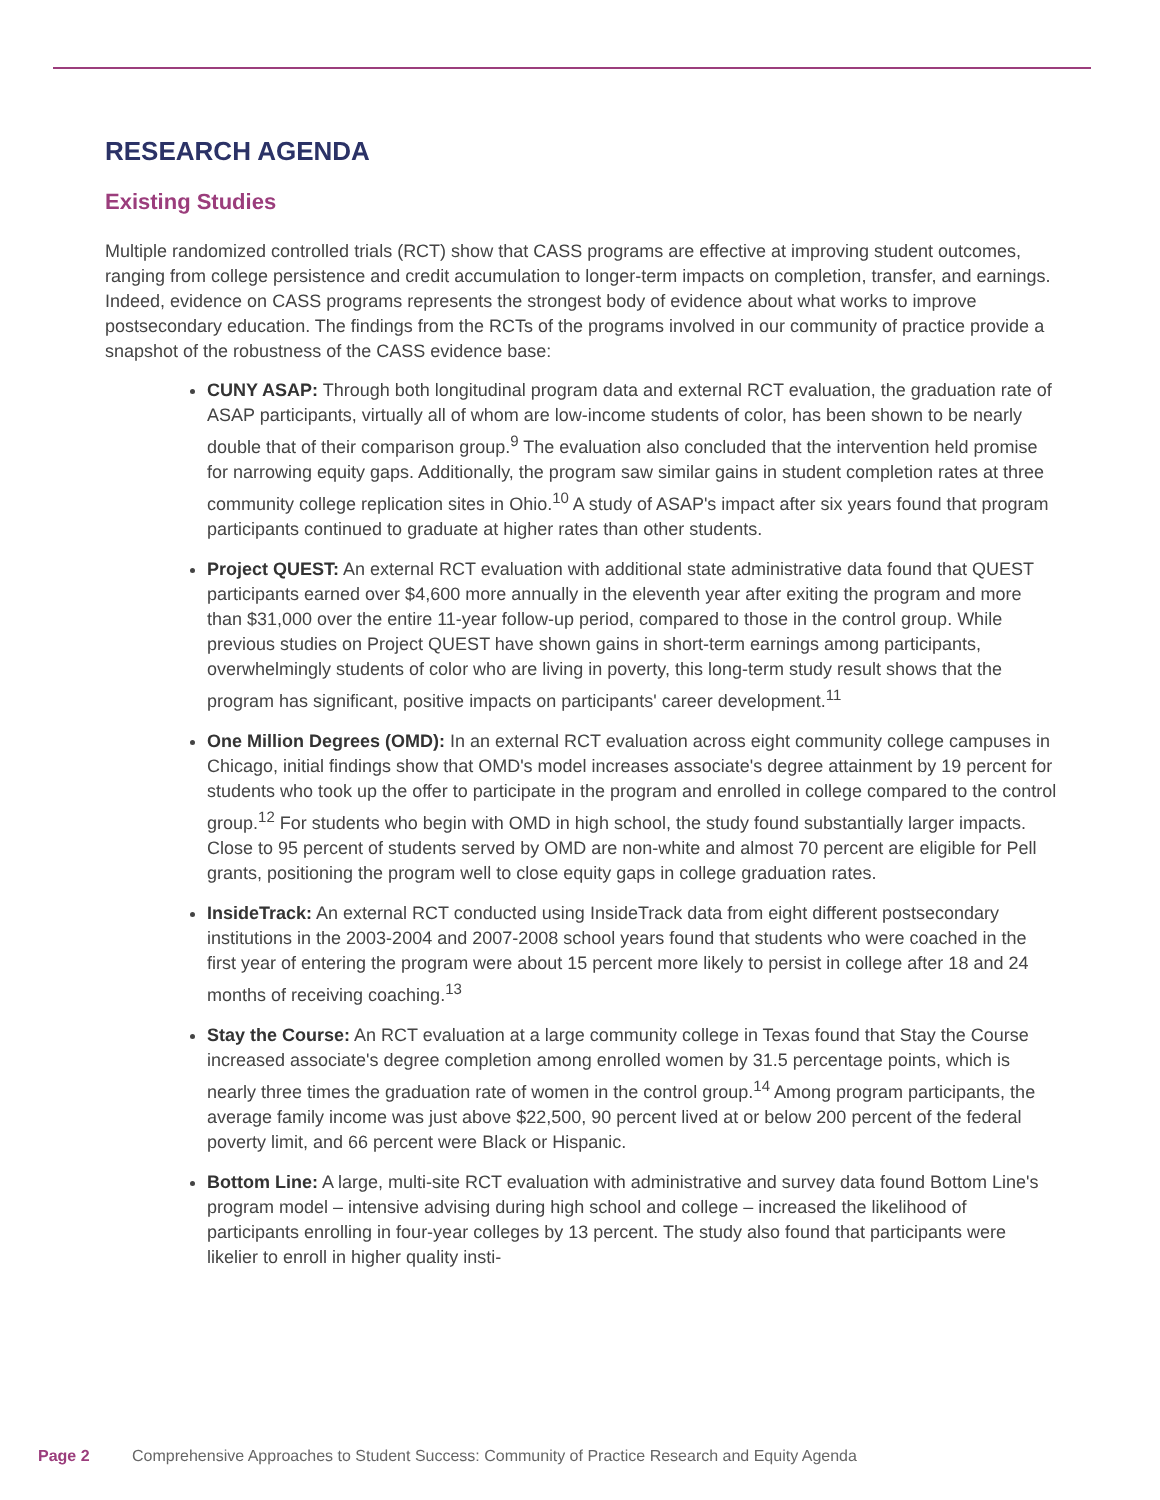RESEARCH AGENDA
Existing Studies
Multiple randomized controlled trials (RCT) show that CASS programs are effective at improving student outcomes, ranging from college persistence and credit accumulation to longer-term impacts on completion, transfer, and earnings. Indeed, evidence on CASS programs represents the strongest body of evidence about what works to improve postsecondary education. The findings from the RCTs of the programs involved in our community of practice provide a snapshot of the robustness of the CASS evidence base:
CUNY ASAP: Through both longitudinal program data and external RCT evaluation, the graduation rate of ASAP participants, virtually all of whom are low-income students of color, has been shown to be nearly double that of their comparison group.<sup>9</sup> The evaluation also concluded that the intervention held promise for narrowing equity gaps. Additionally, the program saw similar gains in student completion rates at three community college replication sites in Ohio.<sup>10</sup> A study of ASAP's impact after six years found that program participants continued to graduate at higher rates than other students.
Project QUEST: An external RCT evaluation with additional state administrative data found that QUEST participants earned over $4,600 more annually in the eleventh year after exiting the program and more than $31,000 over the entire 11-year follow-up period, compared to those in the control group. While previous studies on Project QUEST have shown gains in short-term earnings among participants, overwhelmingly students of color who are living in poverty, this long-term study result shows that the program has significant, positive impacts on participants' career development.<sup>11</sup>
One Million Degrees (OMD): In an external RCT evaluation across eight community college campuses in Chicago, initial findings show that OMD's model increases associate's degree attainment by 19 percent for students who took up the offer to participate in the program and enrolled in college compared to the control group.<sup>12</sup> For students who begin with OMD in high school, the study found substantially larger impacts. Close to 95 percent of students served by OMD are non-white and almost 70 percent are eligible for Pell grants, positioning the program well to close equity gaps in college graduation rates.
InsideTrack: An external RCT conducted using InsideTrack data from eight different postsecondary institutions in the 2003-2004 and 2007-2008 school years found that students who were coached in the first year of entering the program were about 15 percent more likely to persist in college after 18 and 24 months of receiving coaching.<sup>13</sup>
Stay the Course: An RCT evaluation at a large community college in Texas found that Stay the Course increased associate's degree completion among enrolled women by 31.5 percentage points, which is nearly three times the graduation rate of women in the control group.<sup>14</sup> Among program participants, the average family income was just above $22,500, 90 percent lived at or below 200 percent of the federal poverty limit, and 66 percent were Black or Hispanic.
Bottom Line: A large, multi-site RCT evaluation with administrative and survey data found Bottom Line's program model – intensive advising during high school and college – increased the likelihood of participants enrolling in four-year colleges by 13 percent. The study also found that participants were likelier to enroll in higher quality insti-
Page 2 Comprehensive Approaches to Student Success: Community of Practice Research and Equity Agenda